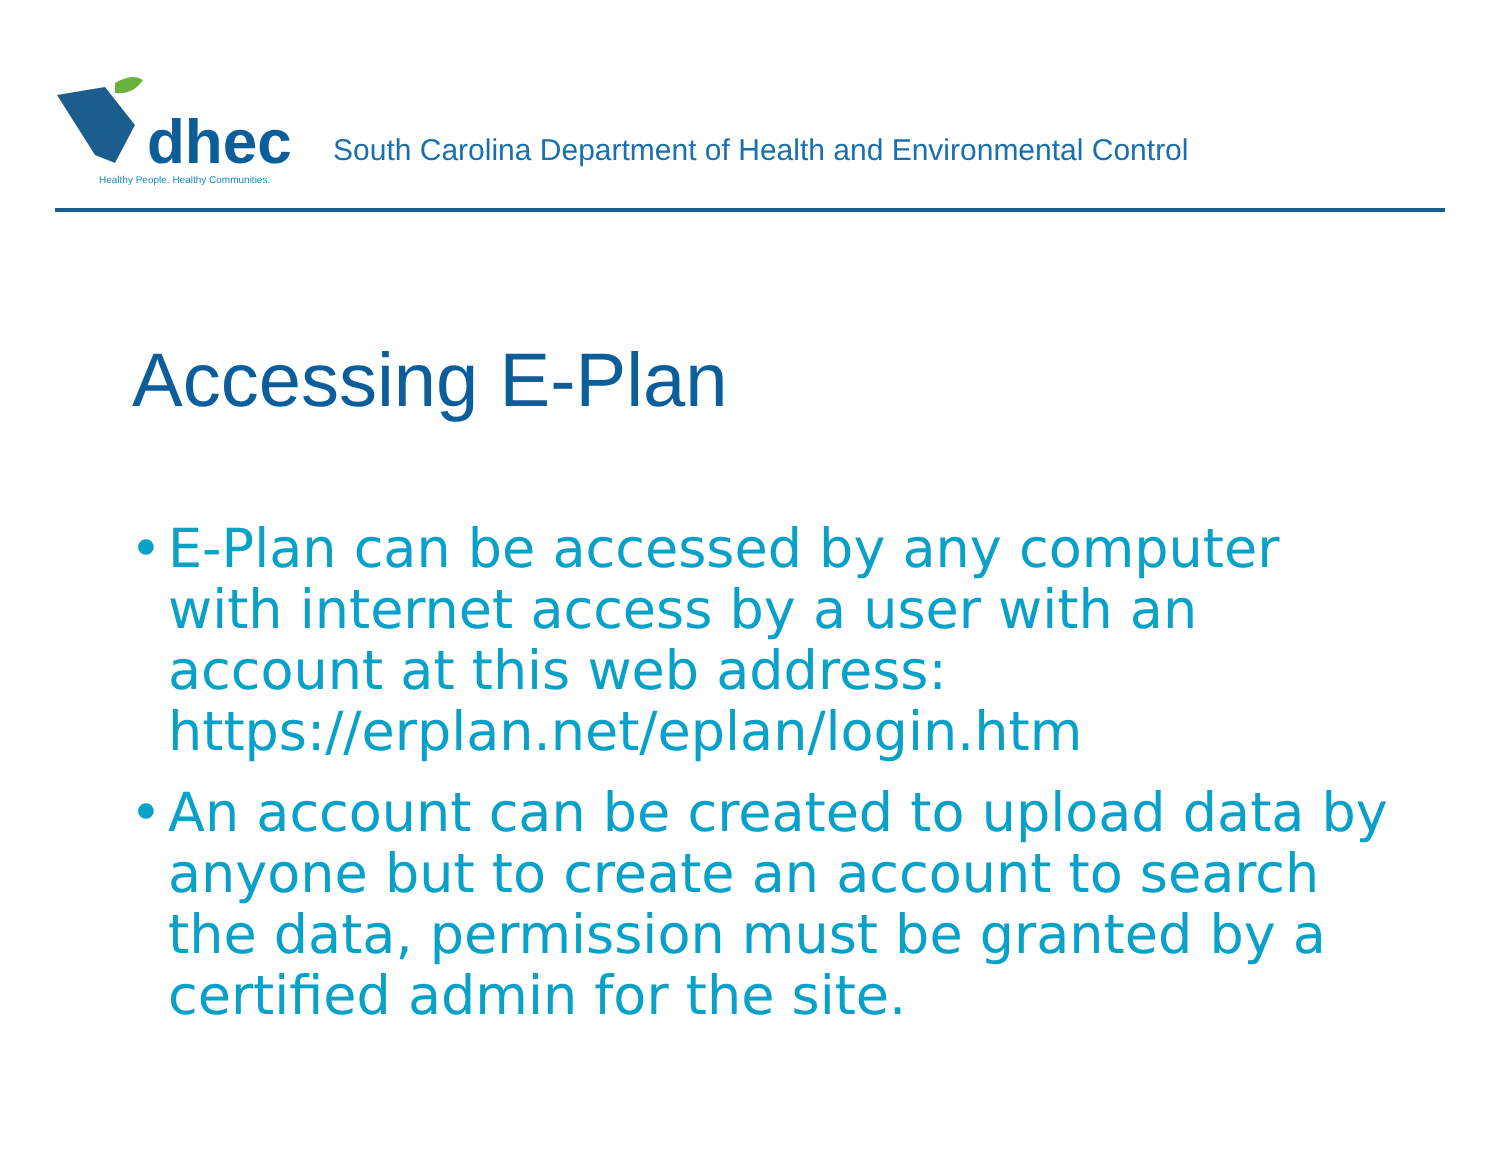dhec
Healthy People. Healthy Communities.
South Carolina Department of Health and Environmental Control
Accessing E-Plan
• E-Plan can be accessed by any computer with internet access by a user with an account at this web address: https://erplan.net/eplan/login.htm
• An account can be created to upload data by anyone but to create an account to search the data, permission must be granted by a certified admin for the site.